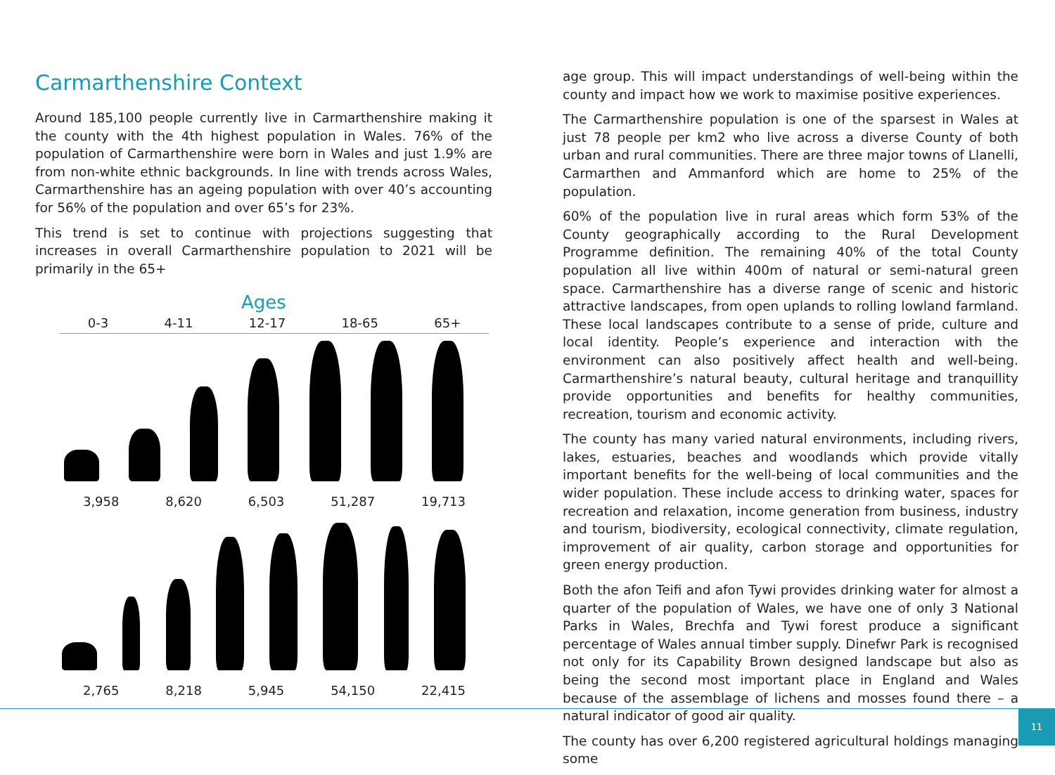Carmarthenshire Context
Around 185,100 people currently live in Carmarthenshire making it the county with the 4th highest population in Wales. 76% of the population of Carmarthenshire were born in Wales and just 1.9% are from non-white ethnic backgrounds. In line with trends across Wales, Carmarthenshire has an ageing population with over 40’s accounting for 56% of the population and over 65’s for 23%.
This trend is set to continue with projections suggesting that increases in overall Carmarthenshire population to 2021 will be primarily in the 65+
Ages
0-3 4-11 12-17 18-65 65+
3,958 8,620 6,503 51,287 19,713
2,765 8,218 5,945 54,150 22,415
age group. This will impact understandings of well-being within the county and impact how we work to maximise positive experiences.
The Carmarthenshire population is one of the sparsest in Wales at just 78 people per km2 who live across a diverse County of both urban and rural communities. There are three major towns of Llanelli, Carmarthen and Ammanford which are home to 25% of the population.
60% of the population live in rural areas which form 53% of the County geographically according to the Rural Development Programme definition. The remaining 40% of the total County population all live within 400m of natural or semi-natural green space. Carmarthenshire has a diverse range of scenic and historic attractive landscapes, from open uplands to rolling lowland farmland. These local landscapes contribute to a sense of pride, culture and local identity. People’s experience and interaction with the environment can also positively affect health and well-being. Carmarthenshire’s natural beauty, cultural heritage and tranquillity provide opportunities and benefits for healthy communities, recreation, tourism and economic activity.
The county has many varied natural environments, including rivers, lakes, estuaries, beaches and woodlands which provide vitally important benefits for the well-being of local communities and the wider population. These include access to drinking water, spaces for recreation and relaxation, income generation from business, industry and tourism, biodiversity, ecological connectivity, climate regulation, improvement of air quality, carbon storage and opportunities for green energy production.
Both the afon Teifi and afon Tywi provides drinking water for almost a quarter of the population of Wales, we have one of only 3 National Parks in Wales, Brechfa and Tywi forest produce a significant percentage of Wales annual timber supply. Dinefwr Park is recognised not only for its Capability Brown designed landscape but also as being the second most important place in England and Wales because of the assemblage of lichens and mosses found there – a natural indicator of good air quality.
The county has over 6,200 registered agricultural holdings managing some
11